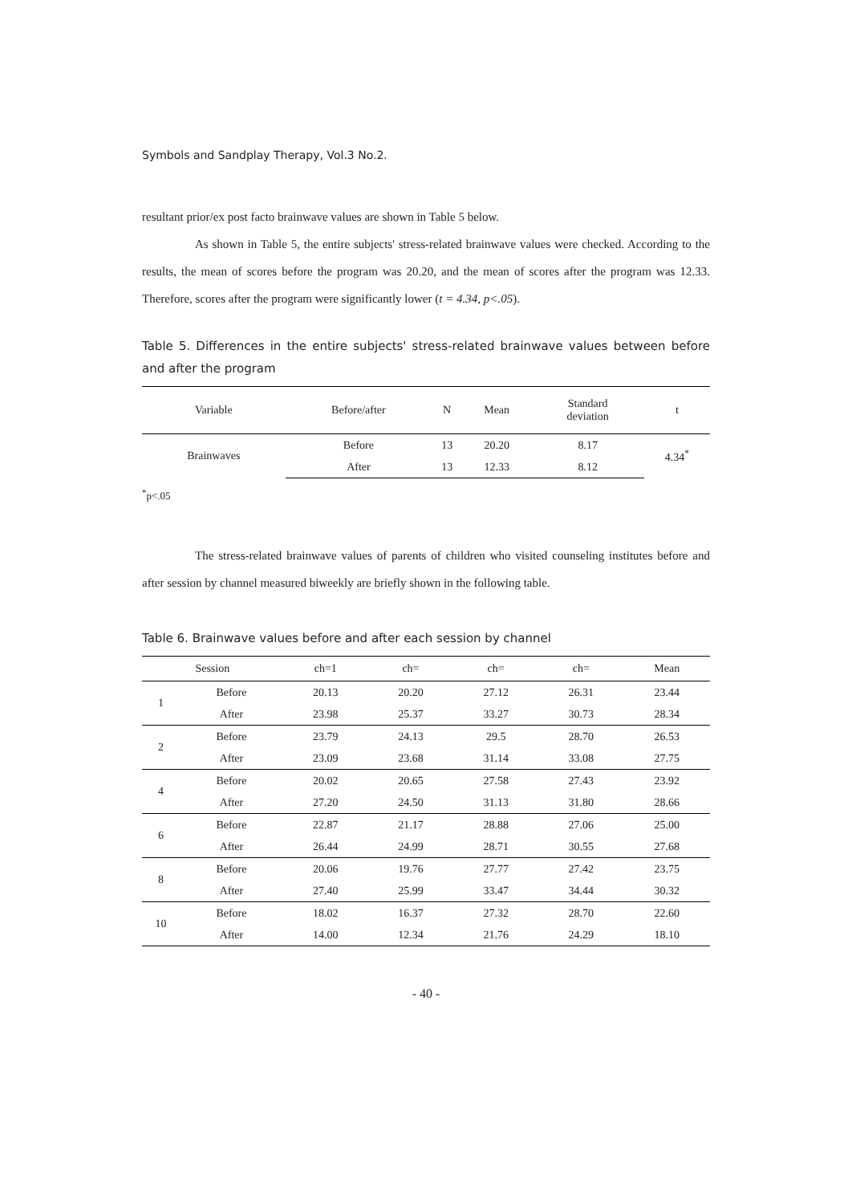Symbols and Sandplay Therapy, Vol.3 No.2.
resultant prior/ex post facto brainwave values are shown in Table 5 below.
As shown in Table 5, the entire subjects' stress-related brainwave values were checked. According to the results, the mean of scores before the program was 20.20, and the mean of scores after the program was 12.33. Therefore, scores after the program were significantly lower (t = 4.34, p<.05).
Table 5. Differences in the entire subjects' stress-related brainwave values between before and after the program
| Variable | Before/after | N | Mean | Standard deviation | t |
| --- | --- | --- | --- | --- | --- |
| Brainwaves | Before | 13 | 20.20 | 8.17 | 4.34<sup>*</sup> |
| | After | 13 | 12.33 | 8.12 | |
<sup>*</sup> p<.05
The stress-related brainwave values of parents of children who visited counseling institutes before and after session by channel measured biweekly are briefly shown in the following table.
Table 6. Brainwave values before and after each session by channel
| Session | | ch=1 | ch= | ch= | ch= | Mean |
| --- | --- | --- | --- | --- | --- | --- |
| 1 | Before | 20.13 | 20.20 | 27.12 | 26.31 | 23.44 |
| | After | 23.98 | 25.37 | 33.27 | 30.73 | 28.34 |
| 2 | Before | 23.79 | 24.13 | 29.5 | 28.70 | 26.53 |
| | After | 23.09 | 23.68 | 31.14 | 33.08 | 27.75 |
| 4 | Before | 20.02 | 20.65 | 27.58 | 27.43 | 23.92 |
| | After | 27.20 | 24.50 | 31.13 | 31.80 | 28.66 |
| 6 | Before | 22.87 | 21.17 | 28.88 | 27.06 | 25.00 |
| | After | 26.44 | 24.99 | 28.71 | 30.55 | 27.68 |
| 8 | Before | 20.06 | 19.76 | 27.77 | 27.42 | 23.75 |
| | After | 27.40 | 25.99 | 33.47 | 34.44 | 30.32 |
| 10 | Before | 18.02 | 16.37 | 27.32 | 28.70 | 22.60 |
| | After | 14.00 | 12.34 | 21.76 | 24.29 | 18.10 |
- 40 -